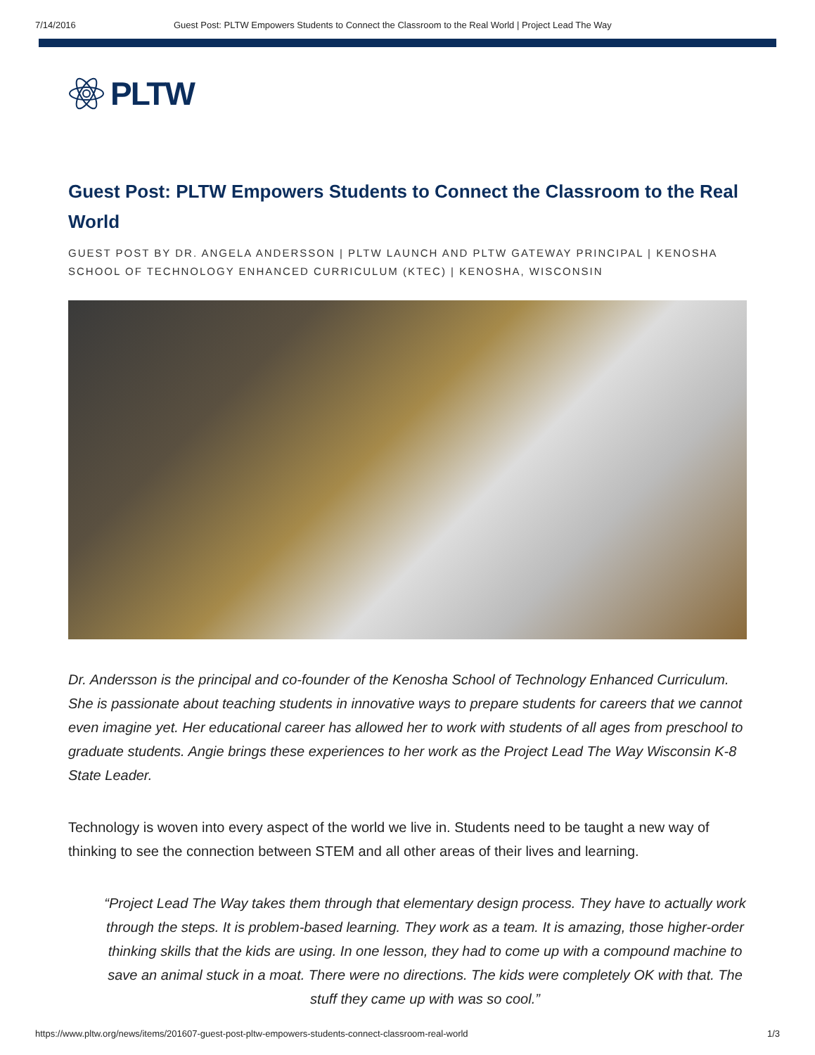7/14/2016 Guest Post: PLTW Empowers Students to Connect the Classroom to the Real World | Project Lead The Way
PLTW
Guest Post: PLTW Empowers Students to Connect the Classroom to the Real World
GUEST POST BY DR. ANGELA ANDERSSON | PLTW LAUNCH AND PLTW GATEWAY PRINCIPAL | KENOSHA SCHOOL OF TECHNOLOGY ENHANCED CURRICULUM (KTEC) | KENOSHA, WISCONSIN
Dr. Andersson is the principal and co-founder of the Kenosha School of Technology Enhanced Curriculum. She is passionate about teaching students in innovative ways to prepare students for careers that we cannot even imagine yet. Her educational career has allowed her to work with students of all ages from preschool to graduate students. Angie brings these experiences to her work as the Project Lead The Way Wisconsin K-8 State Leader.
Technology is woven into every aspect of the world we live in. Students need to be taught a new way of thinking to see the connection between STEM and all other areas of their lives and learning.
“Project Lead The Way takes them through that elementary design process. They have to actually work through the steps. It is problem-based learning. They work as a team. It is amazing, those higher-order thinking skills that the kids are using. In one lesson, they had to come up with a compound machine to save an animal stuck in a moat. There were no directions. The kids were completely OK with that. The stuff they came up with was so cool.”
https://www.pltw.org/news/items/201607-guest-post-pltw-empowers-students-connect-classroom-real-world 1/3